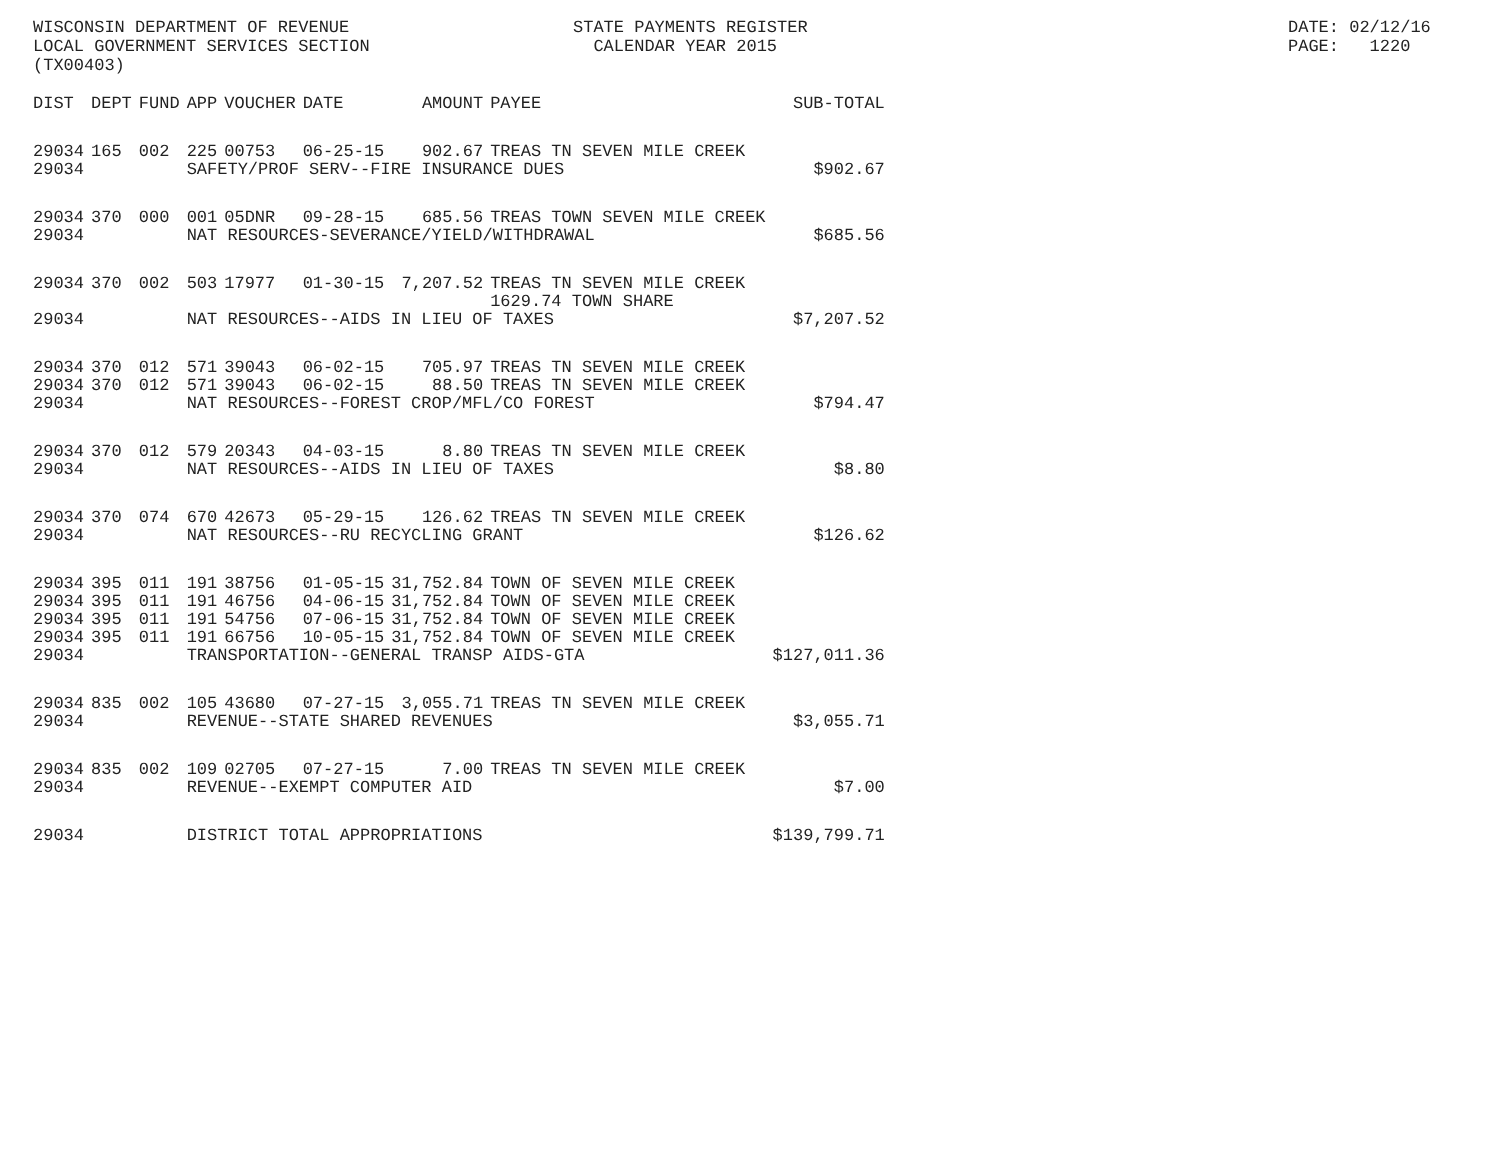WISCONSIN DEPARTMENT OF REVENUE LOCAL GOVERNMENT SERVICES SECTION (TX00403)
STATE PAYMENTS REGISTER CALENDAR YEAR 2015
DATE: 02/12/16 PAGE: 1220
| DIST | DEPT | FUND | APP | VOUCHER | DATE | AMOUNT | PAYEE | SUB-TOTAL |
| --- | --- | --- | --- | --- | --- | --- | --- | --- |
| 29034 | 165 | 002 | 225 | 00753 | 06-25-15 | 902.67 | TREAS TN SEVEN MILE CREEK | |
| 29034 | | | SAFETY/PROF SERV--FIRE INSURANCE DUES | | | | | $902.67 |
| 29034 | 370 | 000 | 001 | 05DNR | 09-28-15 | 685.56 | TREAS TOWN SEVEN MILE CREEK | |
| 29034 | | | NAT RESOURCES-SEVERANCE/YIELD/WITHDRAWAL | | | | | $685.56 |
| 29034 | 370 | 002 | 503 | 17977 | 01-30-15 | 7,207.52 | TREAS TN SEVEN MILE CREEK 1629.74 TOWN SHARE | |
| 29034 | | | NAT RESOURCES--AIDS IN LIEU OF TAXES | | | | | $7,207.52 |
| 29034 | 370 | 012 | 571 | 39043 | 06-02-15 | 705.97 | TREAS TN SEVEN MILE CREEK | |
| 29034 | 370 | 012 | 571 | 39043 | 06-02-15 | 88.50 | TREAS TN SEVEN MILE CREEK | |
| 29034 | | | NAT RESOURCES--FOREST CROP/MFL/CO FOREST | | | | | $794.47 |
| 29034 | 370 | 012 | 579 | 20343 | 04-03-15 | 8.80 | TREAS TN SEVEN MILE CREEK | |
| 29034 | | | NAT RESOURCES--AIDS IN LIEU OF TAXES | | | | | $8.80 |
| 29034 | 370 | 074 | 670 | 42673 | 05-29-15 | 126.62 | TREAS TN SEVEN MILE CREEK | |
| 29034 | | | NAT RESOURCES--RU RECYCLING GRANT | | | | | $126.62 |
| 29034 | 395 | 011 | 191 | 38756 | 01-05-15 | 31,752.84 | TOWN OF SEVEN MILE CREEK | |
| 29034 | 395 | 011 | 191 | 46756 | 04-06-15 | 31,752.84 | TOWN OF SEVEN MILE CREEK | |
| 29034 | 395 | 011 | 191 | 54756 | 07-06-15 | 31,752.84 | TOWN OF SEVEN MILE CREEK | |
| 29034 | 395 | 011 | 191 | 66756 | 10-05-15 | 31,752.84 | TOWN OF SEVEN MILE CREEK | |
| 29034 | | | TRANSPORTATION--GENERAL TRANSP AIDS-GTA | | | | | $127,011.36 |
| 29034 | 835 | 002 | 105 | 43680 | 07-27-15 | 3,055.71 | TREAS TN SEVEN MILE CREEK | |
| 29034 | | | REVENUE--STATE SHARED REVENUES | | | | | $3,055.71 |
| 29034 | 835 | 002 | 109 | 02705 | 07-27-15 | 7.00 | TREAS TN SEVEN MILE CREEK | |
| 29034 | | | REVENUE--EXEMPT COMPUTER AID | | | | | $7.00 |
| 29034 | | | DISTRICT TOTAL APPROPRIATIONS | | | | | $139,799.71 |